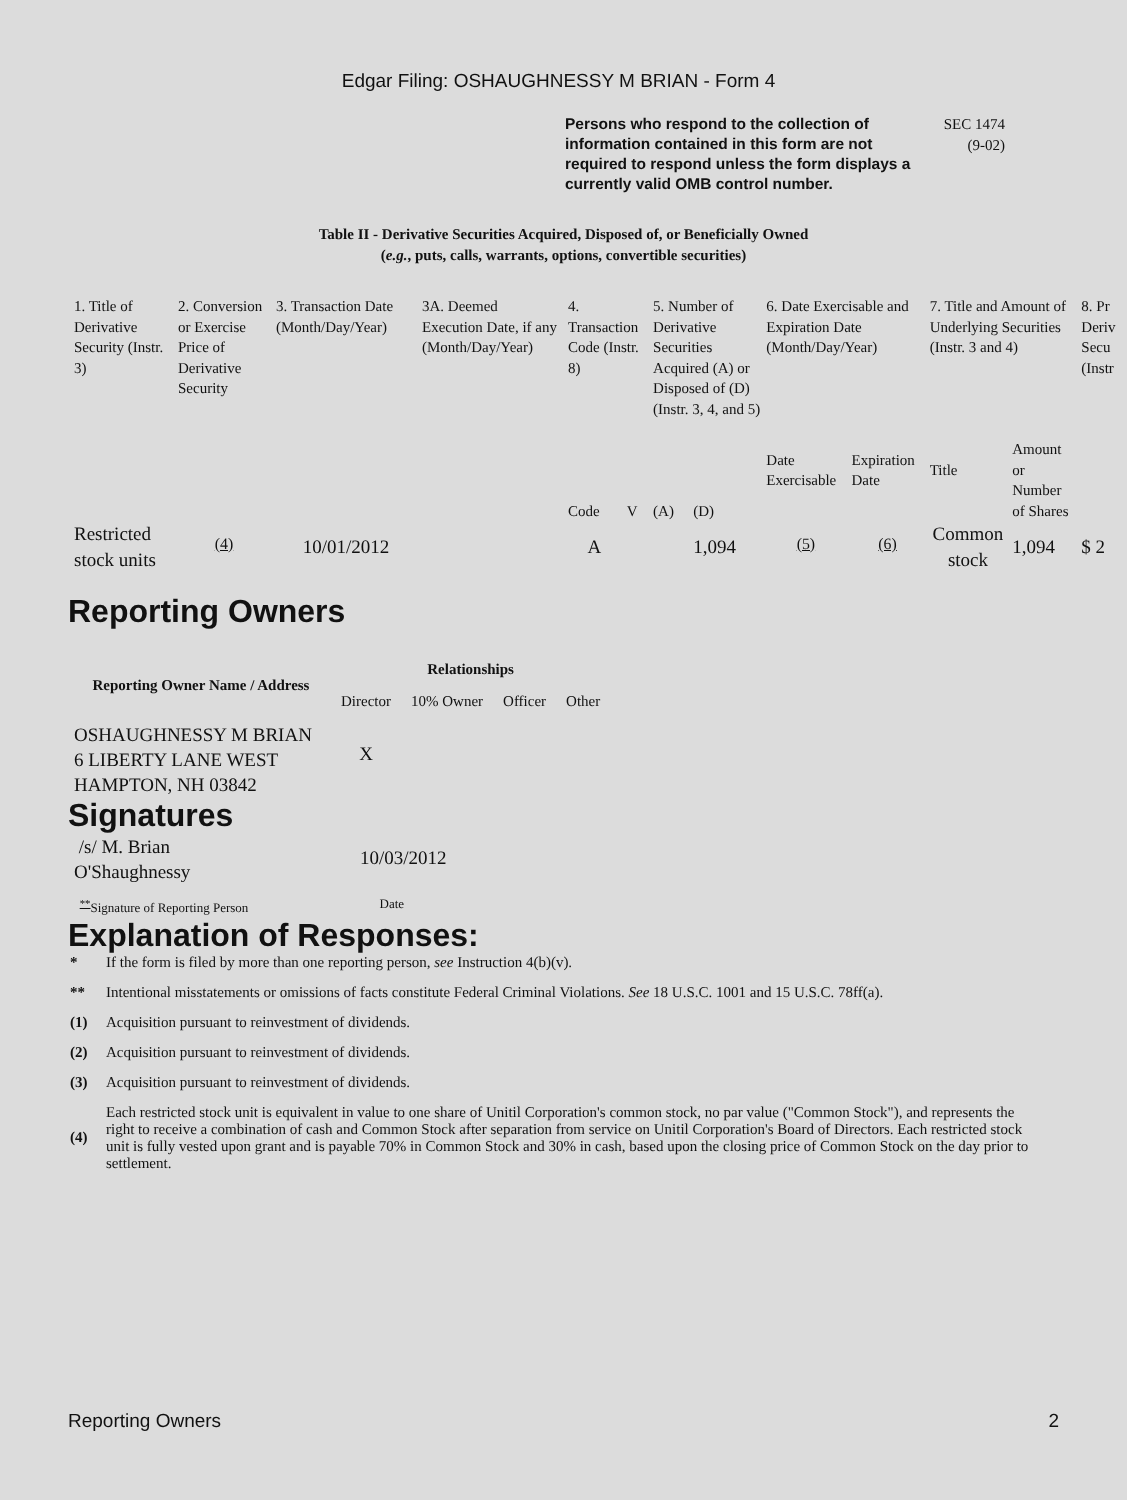Edgar Filing: OSHAUGHNESSY M BRIAN - Form 4
Persons who respond to the collection of information contained in this form are not required to respond unless the form displays a currently valid OMB control number.
SEC 1474
(9-02)
Table II - Derivative Securities Acquired, Disposed of, or Beneficially Owned
(e.g., puts, calls, warrants, options, convertible securities)
| 1. Title of Derivative Security (Instr. 3) | 2. Conversion or Exercise Price of Derivative Security | 3. Transaction Date (Month/Day/Year) | 3A. Deemed Execution Date, if any (Month/Day/Year) | 4. Transaction Code (Instr. 8) | | 5. Number of Derivative Securities Acquired (A) or Disposed of (D) (Instr. 3, 4, and 5) | | 6. Date Exercisable and Expiration Date (Month/Day/Year) | | 7. Title and Amount of Underlying Securities (Instr. 3 and 4) | | 8. Pr Deriv Secu (Instr |
| | | | | Code | V | (A) | (D) | Date Exercisable | Expiration Date | Title | Amount or Number of Shares | |
| Restricted stock units | <sup>(4)</sup> | 10/01/2012 | | A | | | 1,094 | <sup>(5)</sup> | <sup>(6)</sup> | Common stock | 1,094 | $ 2 |
Reporting Owners
| Reporting Owner Name / Address | Relationships | | | |
| --- | --- | --- | --- | --- |
| | Director | 10% Owner | Officer | Other |
| OSHAUGHNESSY M BRIAN 6 LIBERTY LANE WEST HAMPTON, NH 03842 | X | | | |
Signatures
| /s/ M. Brian O'Shaughnessy | 10/03/2012 |
| <sup>**</sup> Signature of Reporting Person | Date |
Explanation of Responses:
* If the form is filed by more than one reporting person, see Instruction 4(b)(v).
** Intentional misstatements or omissions of facts constitute Federal Criminal Violations. See 18 U.S.C. 1001 and 15 U.S.C. 78ff(a).
(1) Acquisition pursuant to reinvestment of dividends.
(2) Acquisition pursuant to reinvestment of dividends.
(3) Acquisition pursuant to reinvestment of dividends.
(4) Each restricted stock unit is equivalent in value to one share of Unitil Corporation's common stock, no par value ("Common Stock"), and represents the right to receive a combination of cash and Common Stock after separation from service on Unitil Corporation's Board of Directors. Each restricted stock unit is fully vested upon grant and is payable 70% in Common Stock and 30% in cash, based upon the closing price of Common Stock on the day prior to settlement.
Reporting Owners 2